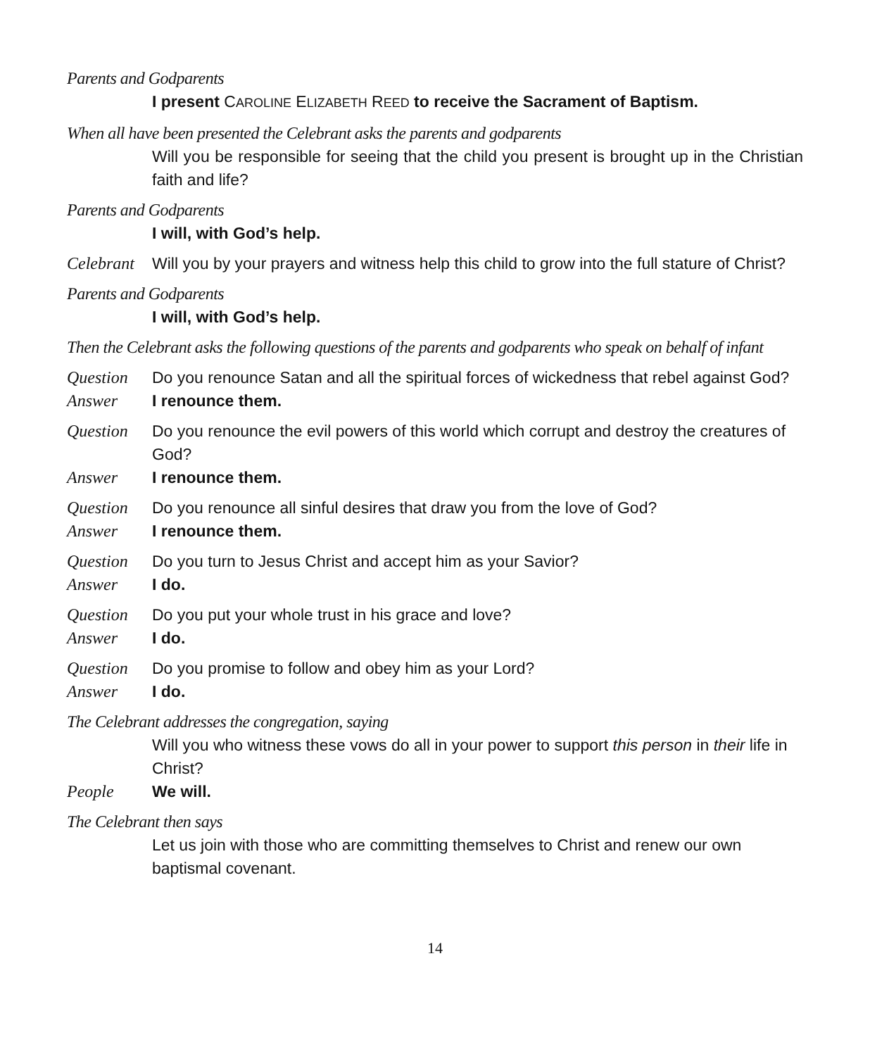Parents and Godparents
I present CAROLINE ELIZABETH REED to receive the Sacrament of Baptism.
When all have been presented the Celebrant asks the parents and godparents
Will you be responsible for seeing that the child you present is brought up in the Christian faith and life?
Parents and Godparents
I will, with God’s help.
Celebrant
Will you by your prayers and witness help this child to grow into the full stature of Christ?
Parents and Godparents
I will, with God’s help.
Then the Celebrant asks the following questions of the parents and godparents who speak on behalf of infant
Question Do you renounce Satan and all the spiritual forces of wickedness that rebel against God?
Answer I renounce them.
Question Do you renounce the evil powers of this world which corrupt and destroy the creatures of God?
Answer I renounce them.
Question Do you renounce all sinful desires that draw you from the love of God?
Answer I renounce them.
Question Do you turn to Jesus Christ and accept him as your Savior?
Answer I do.
Question Do you put your whole trust in his grace and love?
Answer I do.
Question Do you promise to follow and obey him as your Lord?
Answer I do.
The Celebrant addresses the congregation, saying
Will you who witness these vows do all in your power to support this person in their life in Christ?
People We will.
The Celebrant then says
Let us join with those who are committing themselves to Christ and renew our own baptismal covenant.
14